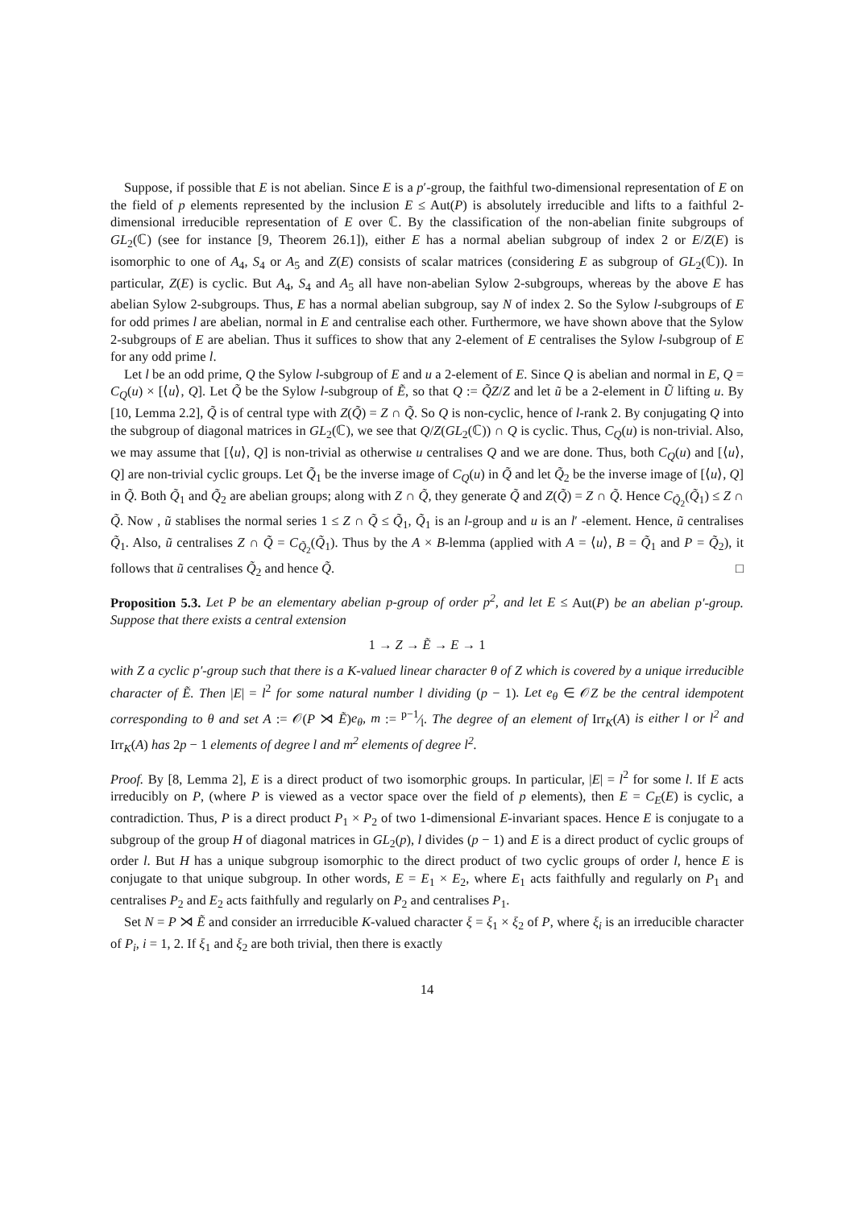Suppose, if possible that E is not abelian. Since E is a p′-group, the faithful two-dimensional representation of E on the field of p elements represented by the inclusion E ≤ Aut(P) is absolutely irreducible and lifts to a faithful 2-dimensional irreducible representation of E over ℂ. By the classification of the non-abelian finite subgroups of GL<sub>2</sub>(ℂ) (see for instance [9, Theorem 26.1]), either E has a normal abelian subgroup of index 2 or E/Z(E) is isomorphic to one of A<sub>4</sub>, S<sub>4</sub> or A<sub>5</sub> and Z(E) consists of scalar matrices (considering E as subgroup of GL<sub>2</sub>(ℂ)). In particular, Z(E) is cyclic. But A<sub>4</sub>, S<sub>4</sub> and A<sub>5</sub> all have non-abelian Sylow 2-subgroups, whereas by the above E has abelian Sylow 2-subgroups. Thus, E has a normal abelian subgroup, say N of index 2. So the Sylow l-subgroups of E for odd primes l are abelian, normal in E and centralise each other. Furthermore, we have shown above that the Sylow 2-subgroups of E are abelian. Thus it suffices to show that any 2-element of E centralises the Sylow l-subgroup of E for any odd prime l.
Let l be an odd prime, Q the Sylow l-subgroup of E and u a 2-element of E. Since Q is abelian and normal in E, Q = C<sub>Q</sub>(u) × [⟨u⟩, Q]. Let Q̃ be the Sylow l-subgroup of Ẽ, so that Q := Q̃Z/Z and let ũ be a 2-element in Ũ lifting u. By [10, Lemma 2.2], Q̃ is of central type with Z(Q̃) = Z ∩ Q̃. So Q is non-cyclic, hence of l-rank 2. By conjugating Q into the subgroup of diagonal matrices in GL<sub>2</sub>(ℂ), we see that Q/Z(GL<sub>2</sub>(ℂ)) ∩ Q is cyclic. Thus, C<sub>Q</sub>(u) is non-trivial. Also, we may assume that [⟨u⟩, Q] is non-trivial as otherwise u centralises Q and we are done. Thus, both C<sub>Q</sub>(u) and [⟨u⟩, Q] are non-trivial cyclic groups. Let Q̃<sub>1</sub> be the inverse image of C<sub>Q</sub>(u) in Q̃ and let Q̃<sub>2</sub> be the inverse image of [⟨u⟩, Q] in Q̃. Both Q̃<sub>1</sub> and Q̃<sub>2</sub> are abelian groups; along with Z ∩ Q̃, they generate Q̃ and Z(Q̃) = Z ∩ Q̃. Hence C<sub>Q̃<sub>2</sub></sub>(Q̃<sub>1</sub>) ≤ Z ∩ Q̃. Now , ũ stablises the normal series 1 ≤ Z ∩ Q̃ ≤ Q̃<sub>1</sub>, Q̃<sub>1</sub> is an l-group and u is an l′ -element. Hence, ũ centralises Q̃<sub>1</sub>. Also, ũ centralises Z ∩ Q̃ = C<sub>Q̃<sub>2</sub></sub>(Q̃<sub>1</sub>). Thus by the A × B-lemma (applied with A = ⟨u⟩, B = Q̃<sub>1</sub> and P = Q̃<sub>2</sub>), it follows that ũ centralises Q̃<sub>2</sub> and hence Q̃. □
Proposition 5.3. Let P be an elementary abelian p-group of order p<sup>2</sup>, and let E ≤ Aut(P) be an abelian p′-group. Suppose that there exists a central extension
1 → Z → Ẽ → E → 1
with Z a cyclic p′-group such that there is a K-valued linear character θ of Z which is covered by a unique irreducible character of Ẽ. Then |E| = l<sup>2</sup> for some natural number l dividing (p − 1). Let e<sub>θ</sub> ∈ 𝒪Z be the central idempotent corresponding to θ and set A := 𝒪(P ⋊ Ẽ)e<sub>θ</sub>, m := p−1⁄l. The degree of an element of Irr<sub>K</sub>(A) is either l or l<sup>2</sup> and Irr<sub>K</sub>(A) has 2p − 1 elements of degree l and m<sup>2</sup> elements of degree l<sup>2</sup>.
Proof. By [8, Lemma 2], E is a direct product of two isomorphic groups. In particular, |E| = l<sup>2</sup> for some l. If E acts irreducibly on P, (where P is viewed as a vector space over the field of p elements), then E = C<sub>E</sub>(E) is cyclic, a contradiction. Thus, P is a direct product P<sub>1</sub> × P<sub>2</sub> of two 1-dimensional E-invariant spaces. Hence E is conjugate to a subgroup of the group H of diagonal matrices in GL<sub>2</sub>(p), l divides (p − 1) and E is a direct product of cyclic groups of order l. But H has a unique subgroup isomorphic to the direct product of two cyclic groups of order l, hence E is conjugate to that unique subgroup. In other words, E = E<sub>1</sub> × E<sub>2</sub>, where E<sub>1</sub> acts faithfully and regularly on P<sub>1</sub> and centralises P<sub>2</sub> and E<sub>2</sub> acts faithfully and regularly on P<sub>2</sub> and centralises P<sub>1</sub>.
Set N = P ⋊ Ẽ and consider an irrreducible K-valued character ξ = ξ<sub>1</sub> × ξ<sub>2</sub> of P, where ξ<sub>i</sub> is an irreducible character of P<sub>i</sub>, i = 1, 2. If ξ<sub>1</sub> and ξ<sub>2</sub> are both trivial, then there is exactly
14